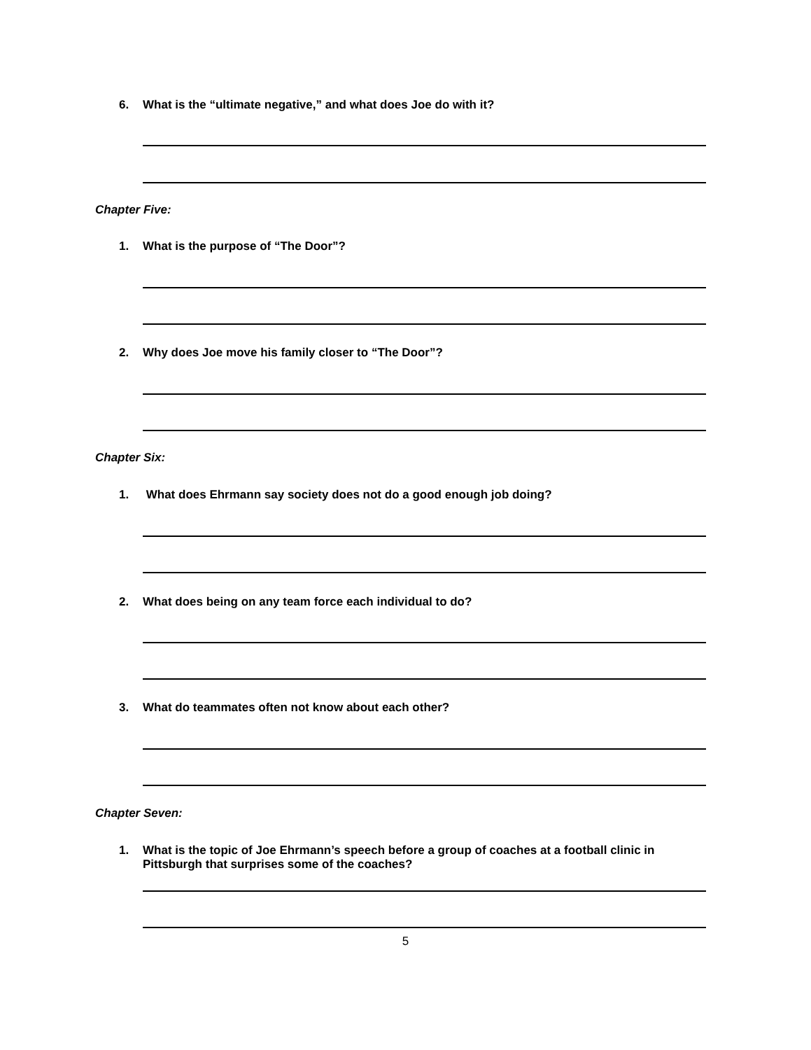6. What is the “ultimate negative,” and what does Joe do with it?
Chapter Five:
1. What is the purpose of “The Door”?
2. Why does Joe move his family closer to “The Door”?
Chapter Six:
1. What does Ehrmann say society does not do a good enough job doing?
2. What does being on any team force each individual to do?
3. What do teammates often not know about each other?
Chapter Seven:
1.
What is the topic of Joe Ehrmann’s speech before a group of coaches at a football clinic in Pittsburgh that surprises some of the coaches?
5